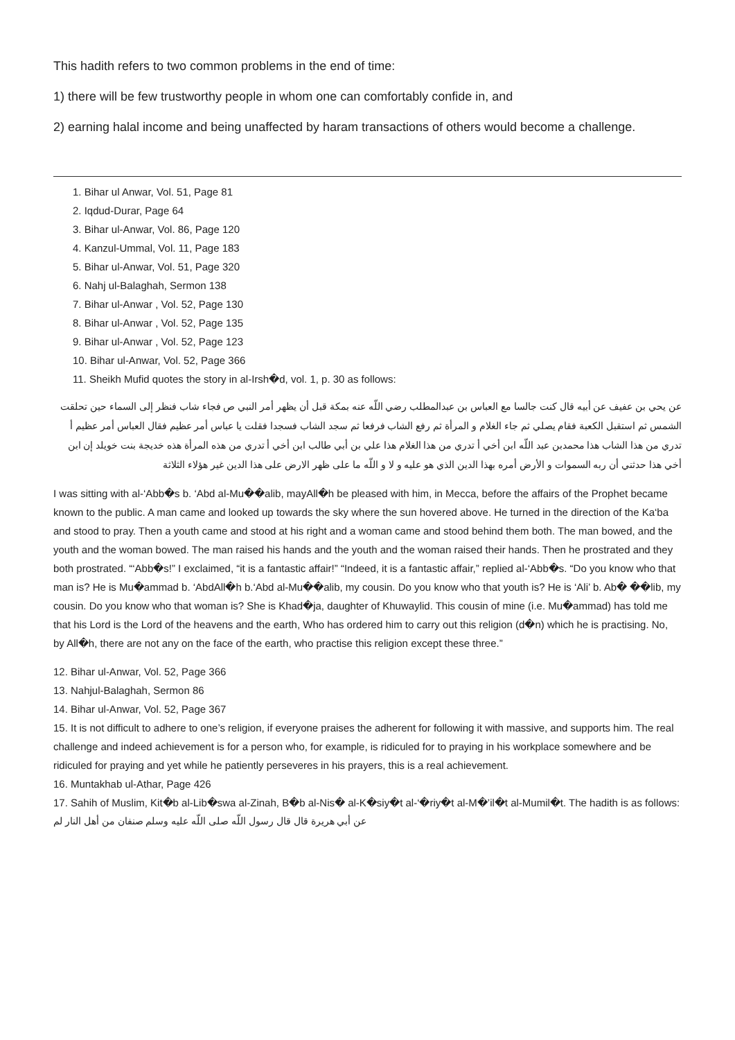This hadith refers to two common problems in the end of time:
1) there will be few trustworthy people in whom one can comfortably confide in, and
2) earning halal income and being unaffected by haram transactions of others would become a challenge.
1. Bihar ul Anwar, Vol. 51, Page 81
2. Iqdud-Durar, Page 64
3. Bihar ul-Anwar, Vol. 86, Page 120
4. Kanzul-Ummal, Vol. 11, Page 183
5. Bihar ul-Anwar, Vol. 51, Page 320
6. Nahj ul-Balaghah, Sermon 138
7. Bihar ul-Anwar , Vol. 52, Page 130
8. Bihar ul-Anwar , Vol. 52, Page 135
9. Bihar ul-Anwar , Vol. 52, Page 123
10. Bihar ul-Anwar, Vol. 52, Page 366
11. Sheikh Mufid quotes the story in al-Irsh�d, vol. 1, p. 30 as follows:
عن يحي بن عفيف عن أبيه قال كنت جالسا مع العباس بن عبدالمطلب رضي اللّه عنه بمكة قبل أن يظهر أمر النبي ص فجاء شاب فنظر إلى السماء حين تحلقت الشمس ثم استقبل الكعبة فقام يصلي ثم جاء الغلام و المرأة ثم رفع الشاب فرفعا ثم سجد الشاب فسجدا فقلت يا عباس أمر عظيم فقال العباس أمر عظيم أ تدري من هذا الشاب هذا محمدبن عبد اللّه ابن أخي أ تدري من هذا الغلام هذا علي بن أبي طالب ابن أخي أ تدري من هذه المرأة هذه خديجة بنت خويلد إن ابن أخي هذا حدثني أن ربه السموات و الأرض أمره بهذا الدين الذي هو عليه و لا و اللّه ما على ظهر الارض على هذا الدين غير هؤلاء الثلاثة
I was sitting with al-‘Abb�s b. ‘Abd al-Mu��alib, mayAll�h be pleased with him, in Mecca, before the affairs of the Prophet became known to the public. A man came and looked up towards the sky where the sun hovered above. He turned in the direction of the Ka‘ba and stood to pray. Then a youth came and stood at his right and a woman came and stood behind them both. The man bowed, and the youth and the woman bowed. The man raised his hands and the youth and the woman raised their hands. Then he prostrated and they both prostrated. “‘Abb�s!” I exclaimed, “it is a fantastic affair!” “Indeed, it is a fantastic affair,” replied al-‘Abb�s. “Do you know who that man is? He is Mu�ammad b. ‘AbdAll�h b.‘Abd al-Mu��alib, my cousin. Do you know who that youth is? He is ‘Ali’ b. Ab� ��lib, my cousin. Do you know who that woman is? She is Khad�ja, daughter of Khuwaylid. This cousin of mine (i.e. Mu�ammad) has told me that his Lord is the Lord of the heavens and the earth, Who has ordered him to carry out this religion (d�n) which he is practising. No, by All�h, there are not any on the face of the earth, who practise this religion except these three.”
12. Bihar ul-Anwar, Vol. 52, Page 366
13. Nahjul-Balaghah, Sermon 86
14. Bihar ul-Anwar, Vol. 52, Page 367
15. It is not difficult to adhere to one’s religion, if everyone praises the adherent for following it with massive, and supports him. The real challenge and indeed achievement is for a person who, for example, is ridiculed for to praying in his workplace somewhere and be ridiculed for praying and yet while he patiently perseveres in his prayers, this is a real achievement.
16. Muntakhab ul-Athar, Page 426
17. Sahih of Muslim, Kit�b al-Lib�swa al-Zinah, B�b al-Nis� al-K�siy�t al-‘�riy�t al-M�’il�t al-Mumil�t. The hadith is as follows:
عن أبي هريرة قال قال رسول اللّه صلى اللّه عليه وسلم صنفان من أهل النار لم